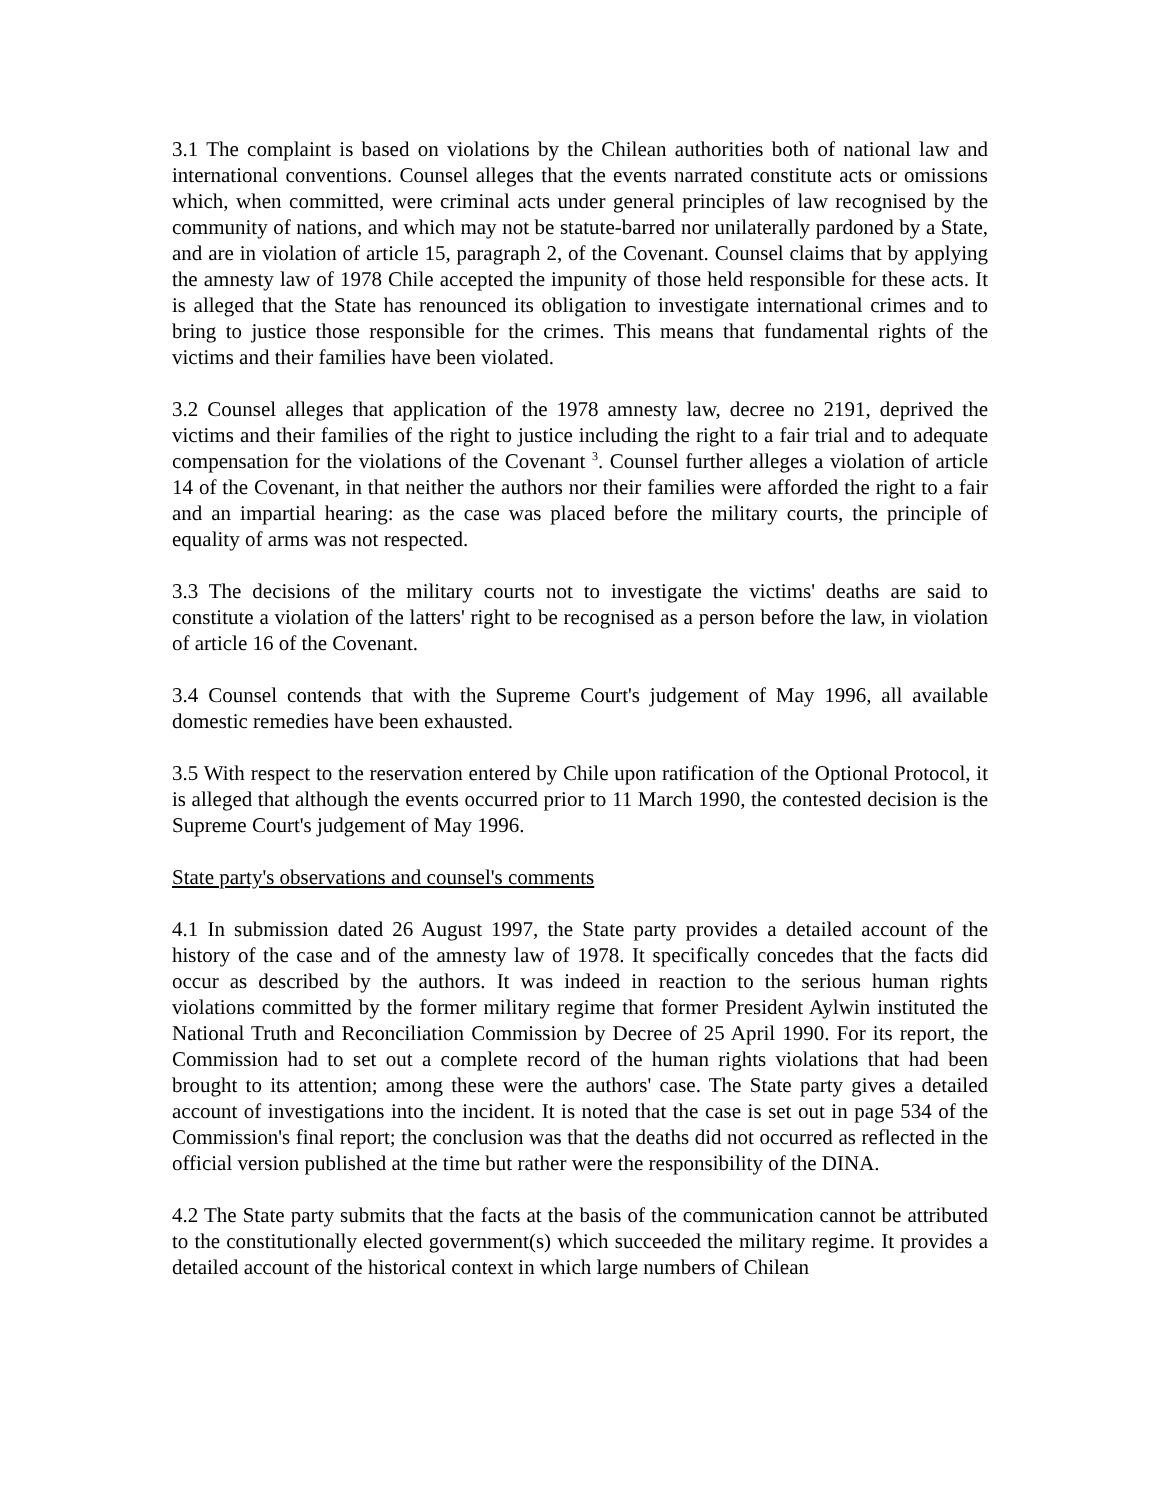3.1 The complaint is based on violations by the Chilean authorities both of national law and international conventions. Counsel alleges that the events narrated constitute acts or omissions which, when committed, were criminal acts under general principles of law recognised by the community of nations, and which may not be statute-barred nor unilaterally pardoned by a State, and are in violation of article 15, paragraph 2, of the Covenant. Counsel claims that by applying the amnesty law of 1978 Chile accepted the impunity of those held responsible for these acts. It is alleged that the State has renounced its obligation to investigate international crimes and to bring to justice those responsible for the crimes. This means that fundamental rights of the victims and their families have been violated.
3.2 Counsel alleges that application of the 1978 amnesty law, decree no 2191, deprived the victims and their families of the right to justice including the right to a fair trial and to adequate compensation for the violations of the Covenant <sup>3</sup>. Counsel further alleges a violation of article 14 of the Covenant, in that neither the authors nor their families were afforded the right to a fair and an impartial hearing: as the case was placed before the military courts, the principle of equality of arms was not respected.
3.3 The decisions of the military courts not to investigate the victims' deaths are said to constitute a violation of the latters' right to be recognised as a person before the law, in violation of article 16 of the Covenant.
3.4 Counsel contends that with the Supreme Court's judgement of May 1996, all available domestic remedies have been exhausted.
3.5 With respect to the reservation entered by Chile upon ratification of the Optional Protocol, it is alleged that although the events occurred prior to 11 March 1990, the contested decision is the Supreme Court's judgement of May 1996.
State party's observations and counsel's comments
4.1 In submission dated 26 August 1997, the State party provides a detailed account of the history of the case and of the amnesty law of 1978. It specifically concedes that the facts did occur as described by the authors. It was indeed in reaction to the serious human rights violations committed by the former military regime that former President Aylwin instituted the National Truth and Reconciliation Commission by Decree of 25 April 1990. For its report, the Commission had to set out a complete record of the human rights violations that had been brought to its attention; among these were the authors' case. The State party gives a detailed account of investigations into the incident. It is noted that the case is set out in page 534 of the Commission's final report; the conclusion was that the deaths did not occurred as reflected in the official version published at the time but rather were the responsibility of the DINA.
4.2 The State party submits that the facts at the basis of the communication cannot be attributed to the constitutionally elected government(s) which succeeded the military regime. It provides a detailed account of the historical context in which large numbers of Chilean